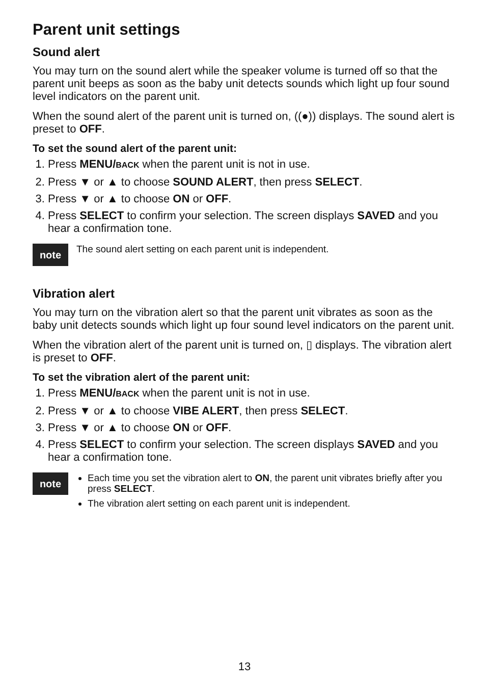Parent unit settings
Sound alert
You may turn on the sound alert while the speaker volume is turned off so that the parent unit beeps as soon as the baby unit detects sounds which light up four sound level indicators on the parent unit.
When the sound alert of the parent unit is turned on, ((●)) displays. The sound alert is preset to OFF.
To set the sound alert of the parent unit:
1. Press MENU/BACK when the parent unit is not in use.
2. Press ▼ or ▲ to choose SOUND ALERT, then press SELECT.
3. Press ▼ or ▲ to choose ON or OFF.
4. Press SELECT to confirm your selection. The screen displays SAVED and you hear a confirmation tone.
note
The sound alert setting on each parent unit is independent.
Vibration alert
You may turn on the vibration alert so that the parent unit vibrates as soon as the baby unit detects sounds which light up four sound level indicators on the parent unit.
When the vibration alert of the parent unit is turned on, ▯ displays. The vibration alert is preset to OFF.
To set the vibration alert of the parent unit:
1. Press MENU/BACK when the parent unit is not in use.
2. Press ▼ or ▲ to choose VIBE ALERT, then press SELECT.
3. Press ▼ or ▲ to choose ON or OFF.
4. Press SELECT to confirm your selection. The screen displays SAVED and you hear a confirmation tone.
note
Each time you set the vibration alert to ON, the parent unit vibrates briefly after you press SELECT.
The vibration alert setting on each parent unit is independent.
13